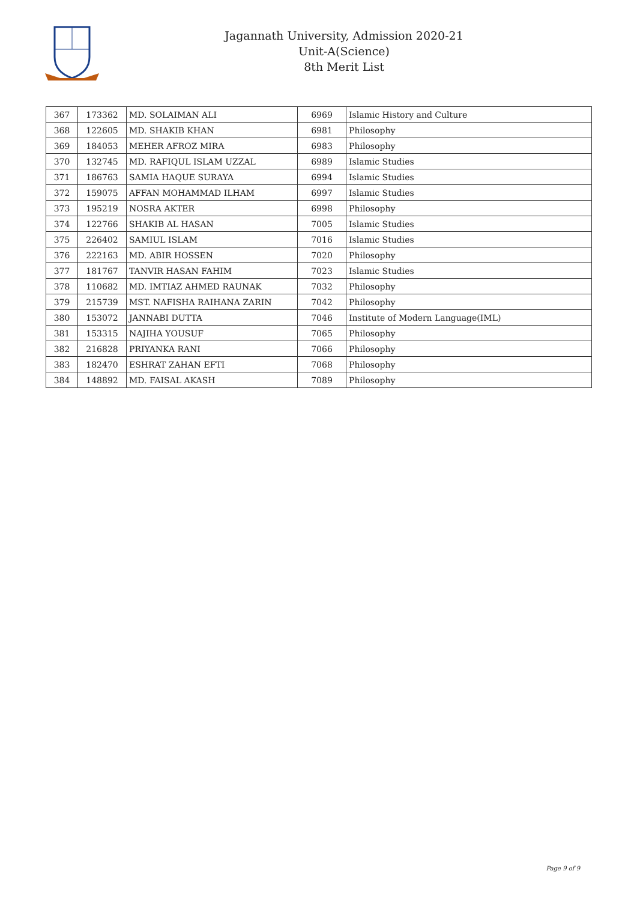Jagannath University, Admission 2020-21
Unit-A(Science)
8th Merit List
| 367 | 173362 | MD. SOLAIMAN ALI | 6969 | Islamic History and Culture |
| 368 | 122605 | MD. SHAKIB KHAN | 6981 | Philosophy |
| 369 | 184053 | MEHER AFROZ MIRA | 6983 | Philosophy |
| 370 | 132745 | MD. RAFIQUL ISLAM UZZAL | 6989 | Islamic Studies |
| 371 | 186763 | SAMIA HAQUE SURAYA | 6994 | Islamic Studies |
| 372 | 159075 | AFFAN MOHAMMAD ILHAM | 6997 | Islamic Studies |
| 373 | 195219 | NOSRA AKTER | 6998 | Philosophy |
| 374 | 122766 | SHAKIB AL HASAN | 7005 | Islamic Studies |
| 375 | 226402 | SAMIUL ISLAM | 7016 | Islamic Studies |
| 376 | 222163 | MD. ABIR HOSSEN | 7020 | Philosophy |
| 377 | 181767 | TANVIR HASAN FAHIM | 7023 | Islamic Studies |
| 378 | 110682 | MD. IMTIAZ AHMED RAUNAK | 7032 | Philosophy |
| 379 | 215739 | MST. NAFISHA RAIHANA ZARIN | 7042 | Philosophy |
| 380 | 153072 | JANNABI DUTTA | 7046 | Institute of Modern Language(IML) |
| 381 | 153315 | NAJIHA YOUSUF | 7065 | Philosophy |
| 382 | 216828 | PRIYANKA RANI | 7066 | Philosophy |
| 383 | 182470 | ESHRAT ZAHAN EFTI | 7068 | Philosophy |
| 384 | 148892 | MD. FAISAL AKASH | 7089 | Philosophy |
Page 9 of 9